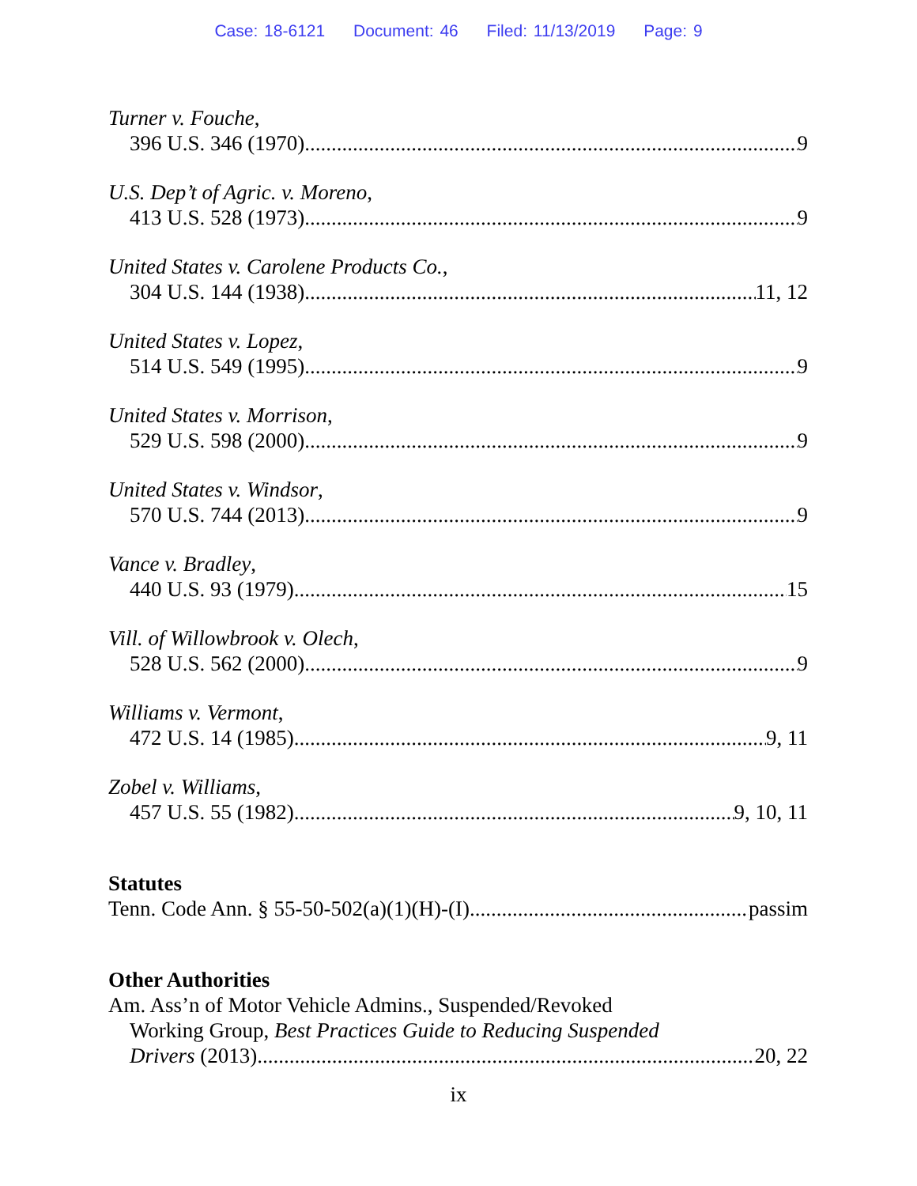Case: 18-6121 Document: 46 Filed: 11/13/2019 Page: 9
Turner v. Fouche,
396 U.S. 346 (1970) 9
U.S. Dep’t of Agric. v. Moreno,
413 U.S. 528 (1973) 9
United States v. Carolene Products Co.,
304 U.S. 144 (1938) 11, 12
United States v. Lopez,
514 U.S. 549 (1995) 9
United States v. Morrison,
529 U.S. 598 (2000) 9
United States v. Windsor,
570 U.S. 744 (2013) 9
Vance v. Bradley,
440 U.S. 93 (1979) 15
Vill. of Willowbrook v. Olech,
528 U.S. 562 (2000) 9
Williams v. Vermont,
472 U.S. 14 (1985) 9, 11
Zobel v. Williams,
457 U.S. 55 (1982) 9, 10, 11
Statutes
Tenn. Code Ann. § 55-50-502(a)(1)(H)-(I) passim
Other Authorities
Am. Ass’n of Motor Vehicle Admins., Suspended/Revoked
Working Group, Best Practices Guide to Reducing Suspended
Drivers (2013) 20, 22
ix